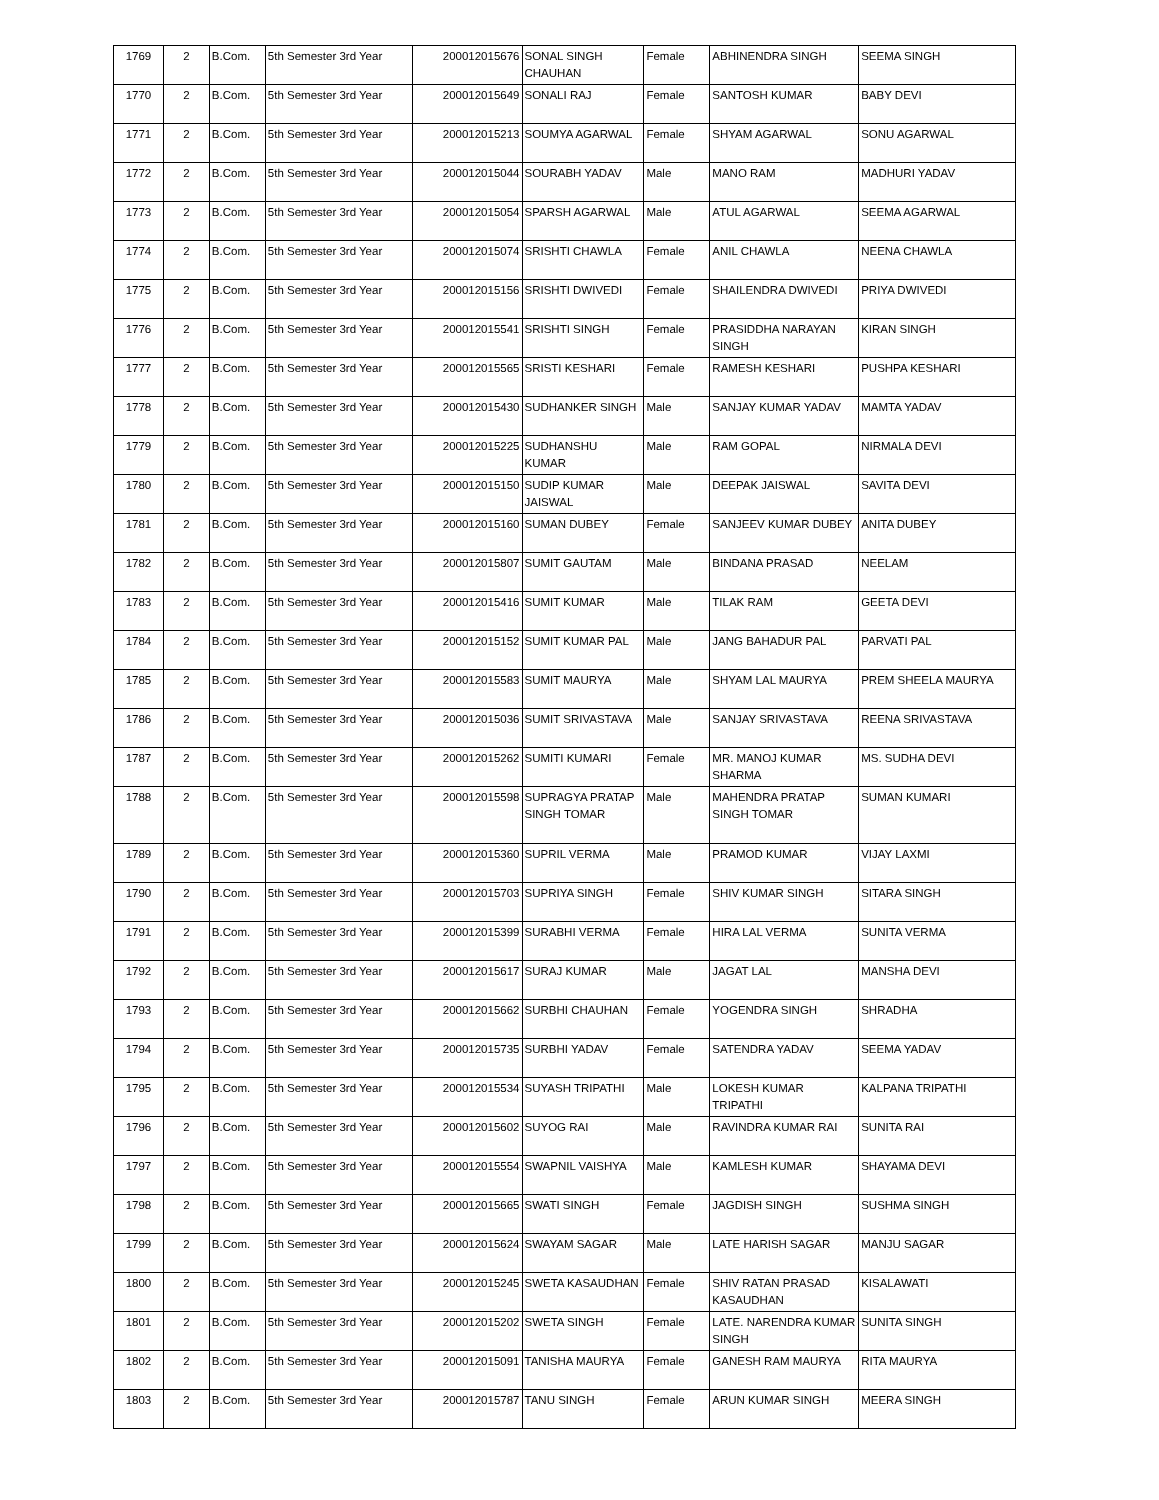| 1769 | 2 | B.Com. | 5th Semester 3rd Year | 200012015676 | SONAL SINGH CHAUHAN | Female | ABHINENDRA SINGH | SEEMA SINGH |
| 1770 | 2 | B.Com. | 5th Semester 3rd Year | 200012015649 | SONALI RAJ | Female | SANTOSH KUMAR | BABY DEVI |
| 1771 | 2 | B.Com. | 5th Semester 3rd Year | 200012015213 | SOUMYA AGARWAL | Female | SHYAM AGARWAL | SONU AGARWAL |
| 1772 | 2 | B.Com. | 5th Semester 3rd Year | 200012015044 | SOURABH YADAV | Male | MANO RAM | MADHURI YADAV |
| 1773 | 2 | B.Com. | 5th Semester 3rd Year | 200012015054 | SPARSH AGARWAL | Male | ATUL AGARWAL | SEEMA AGARWAL |
| 1774 | 2 | B.Com. | 5th Semester 3rd Year | 200012015074 | SRISHTI CHAWLA | Female | ANIL CHAWLA | NEENA CHAWLA |
| 1775 | 2 | B.Com. | 5th Semester 3rd Year | 200012015156 | SRISHTI DWIVEDI | Female | SHAILENDRA DWIVEDI | PRIYA DWIVEDI |
| 1776 | 2 | B.Com. | 5th Semester 3rd Year | 200012015541 | SRISHTI SINGH | Female | PRASIDDHA NARAYAN SINGH | KIRAN SINGH |
| 1777 | 2 | B.Com. | 5th Semester 3rd Year | 200012015565 | SRISTI KESHARI | Female | RAMESH KESHARI | PUSHPA KESHARI |
| 1778 | 2 | B.Com. | 5th Semester 3rd Year | 200012015430 | SUDHANKER SINGH | Male | SANJAY KUMAR YADAV | MAMTA YADAV |
| 1779 | 2 | B.Com. | 5th Semester 3rd Year | 200012015225 | SUDHANSHU KUMAR | Male | RAM GOPAL | NIRMALA DEVI |
| 1780 | 2 | B.Com. | 5th Semester 3rd Year | 200012015150 | SUDIP KUMAR JAISWAL | Male | DEEPAK JAISWAL | SAVITA DEVI |
| 1781 | 2 | B.Com. | 5th Semester 3rd Year | 200012015160 | SUMAN DUBEY | Female | SANJEEV KUMAR DUBEY | ANITA DUBEY |
| 1782 | 2 | B.Com. | 5th Semester 3rd Year | 200012015807 | SUMIT GAUTAM | Male | BINDANA PRASAD | NEELAM |
| 1783 | 2 | B.Com. | 5th Semester 3rd Year | 200012015416 | SUMIT KUMAR | Male | TILAK RAM | GEETA DEVI |
| 1784 | 2 | B.Com. | 5th Semester 3rd Year | 200012015152 | SUMIT KUMAR PAL | Male | JANG BAHADUR PAL | PARVATI PAL |
| 1785 | 2 | B.Com. | 5th Semester 3rd Year | 200012015583 | SUMIT MAURYA | Male | SHYAM LAL MAURYA | PREM SHEELA MAURYA |
| 1786 | 2 | B.Com. | 5th Semester 3rd Year | 200012015036 | SUMIT SRIVASTAVA | Male | SANJAY SRIVASTAVA | REENA SRIVASTAVA |
| 1787 | 2 | B.Com. | 5th Semester 3rd Year | 200012015262 | SUMITI KUMARI | Female | MR. MANOJ KUMAR SHARMA | MS. SUDHA DEVI |
| 1788 | 2 | B.Com. | 5th Semester 3rd Year | 200012015598 | SUPRAGYA PRATAP SINGH TOMAR | Male | MAHENDRA PRATAP SINGH TOMAR | SUMAN KUMARI |
| 1789 | 2 | B.Com. | 5th Semester 3rd Year | 200012015360 | SUPRIL VERMA | Male | PRAMOD KUMAR | VIJAY LAXMI |
| 1790 | 2 | B.Com. | 5th Semester 3rd Year | 200012015703 | SUPRIYA SINGH | Female | SHIV KUMAR SINGH | SITARA SINGH |
| 1791 | 2 | B.Com. | 5th Semester 3rd Year | 200012015399 | SURABHI VERMA | Female | HIRA LAL VERMA | SUNITA VERMA |
| 1792 | 2 | B.Com. | 5th Semester 3rd Year | 200012015617 | SURAJ KUMAR | Male | JAGAT LAL | MANSHA DEVI |
| 1793 | 2 | B.Com. | 5th Semester 3rd Year | 200012015662 | SURBHI CHAUHAN | Female | YOGENDRA SINGH | SHRADHA |
| 1794 | 2 | B.Com. | 5th Semester 3rd Year | 200012015735 | SURBHI YADAV | Female | SATENDRA YADAV | SEEMA YADAV |
| 1795 | 2 | B.Com. | 5th Semester 3rd Year | 200012015534 | SUYASH TRIPATHI | Male | LOKESH KUMAR TRIPATHI | KALPANA TRIPATHI |
| 1796 | 2 | B.Com. | 5th Semester 3rd Year | 200012015602 | SUYOG RAI | Male | RAVINDRA KUMAR RAI | SUNITA RAI |
| 1797 | 2 | B.Com. | 5th Semester 3rd Year | 200012015554 | SWAPNIL VAISHYA | Male | KAMLESH KUMAR | SHAYAMA DEVI |
| 1798 | 2 | B.Com. | 5th Semester 3rd Year | 200012015665 | SWATI SINGH | Female | JAGDISH SINGH | SUSHMA SINGH |
| 1799 | 2 | B.Com. | 5th Semester 3rd Year | 200012015624 | SWAYAM SAGAR | Male | LATE HARISH SAGAR | MANJU SAGAR |
| 1800 | 2 | B.Com. | 5th Semester 3rd Year | 200012015245 | SWETA KASAUDHAN | Female | SHIV RATAN PRASAD KASAUDHAN | KISALAWATI |
| 1801 | 2 | B.Com. | 5th Semester 3rd Year | 200012015202 | SWETA SINGH | Female | LATE. NARENDRA KUMAR SINGH | SUNITA SINGH |
| 1802 | 2 | B.Com. | 5th Semester 3rd Year | 200012015091 | TANISHA MAURYA | Female | GANESH RAM MAURYA | RITA MAURYA |
| 1803 | 2 | B.Com. | 5th Semester 3rd Year | 200012015787 | TANU SINGH | Female | ARUN KUMAR SINGH | MEERA SINGH |